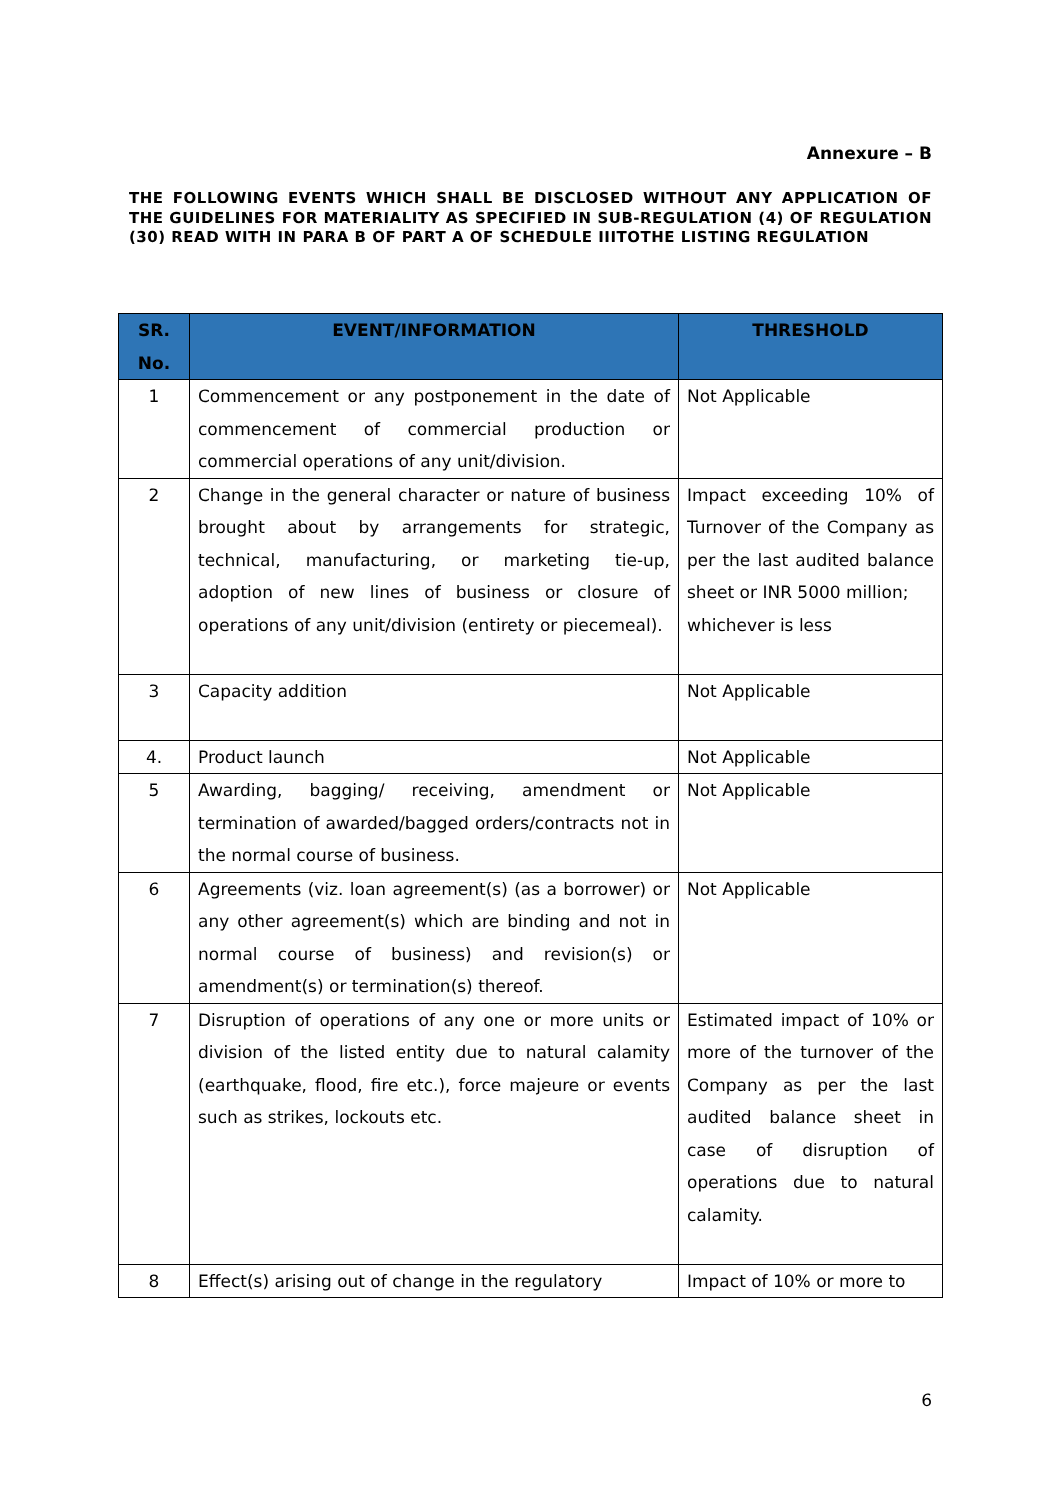Annexure – B
THE FOLLOWING EVENTS WHICH SHALL BE DISCLOSED WITHOUT ANY APPLICATION OF THE GUIDELINES FOR MATERIALITY AS SPECIFIED IN SUB-REGULATION (4) OF REGULATION (30) READ WITH IN PARA B OF PART A OF SCHEDULE IIITOTHE LISTING REGULATION
| SR. No. | EVENT/INFORMATION | THRESHOLD |
| --- | --- | --- |
| 1 | Commencement or any postponement in the date of commencement of commercial production or commercial operations of any unit/division. | Not Applicable |
| 2 | Change in the general character or nature of business brought about by arrangements for strategic, technical, manufacturing, or marketing tie-up, adoption of new lines of business or closure of operations of any unit/division (entirety or piecemeal). | Impact exceeding 10% of Turnover of the Company as per the last audited balance sheet or INR 5000 million; whichever is less |
| 3 | Capacity addition | Not Applicable |
| 4. | Product launch | Not Applicable |
| 5 | Awarding, bagging/ receiving, amendment or termination of awarded/bagged orders/contracts not in the normal course of business. | Not Applicable |
| 6 | Agreements (viz. loan agreement(s) (as a borrower) or any other agreement(s) which are binding and not in normal course of business) and revision(s) or amendment(s) or termination(s) thereof. | Not Applicable |
| 7 | Disruption of operations of any one or more units or division of the listed entity due to natural calamity (earthquake, flood, fire etc.), force majeure or events such as strikes, lockouts etc. | Estimated impact of 10% or more of the turnover of the Company as per the last audited balance sheet in case of disruption of operations due to natural calamity. |
| 8 | Effect(s) arising out of change in the regulatory | Impact of 10% or more to |
6